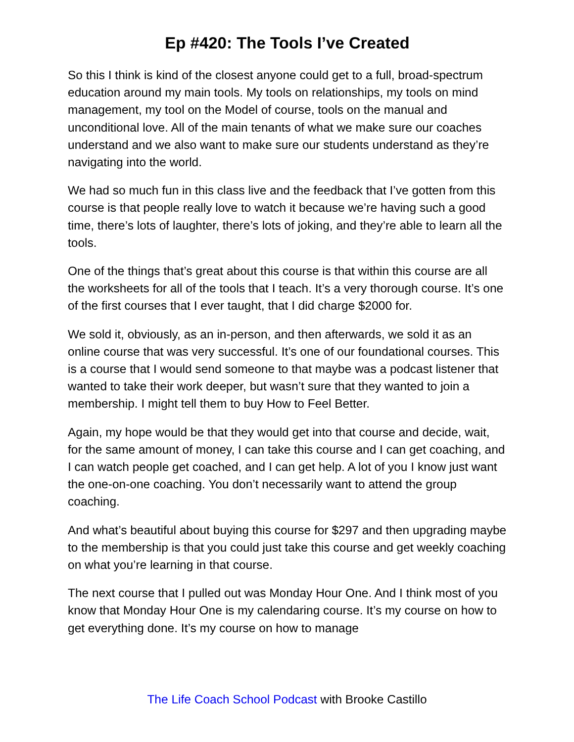Ep #420: The Tools I’ve Created
So this I think is kind of the closest anyone could get to a full, broad-spectrum education around my main tools. My tools on relationships, my tools on mind management, my tool on the Model of course, tools on the manual and unconditional love. All of the main tenants of what we make sure our coaches understand and we also want to make sure our students understand as they’re navigating into the world.
We had so much fun in this class live and the feedback that I’ve gotten from this course is that people really love to watch it because we’re having such a good time, there’s lots of laughter, there’s lots of joking, and they’re able to learn all the tools.
One of the things that’s great about this course is that within this course are all the worksheets for all of the tools that I teach. It’s a very thorough course. It’s one of the first courses that I ever taught, that I did charge $2000 for.
We sold it, obviously, as an in-person, and then afterwards, we sold it as an online course that was very successful. It’s one of our foundational courses. This is a course that I would send someone to that maybe was a podcast listener that wanted to take their work deeper, but wasn’t sure that they wanted to join a membership. I might tell them to buy How to Feel Better.
Again, my hope would be that they would get into that course and decide, wait, for the same amount of money, I can take this course and I can get coaching, and I can watch people get coached, and I can get help. A lot of you I know just want the one-on-one coaching. You don’t necessarily want to attend the group coaching.
And what’s beautiful about buying this course for $297 and then upgrading maybe to the membership is that you could just take this course and get weekly coaching on what you’re learning in that course.
The next course that I pulled out was Monday Hour One. And I think most of you know that Monday Hour One is my calendaring course. It’s my course on how to get everything done. It’s my course on how to manage
The Life Coach School Podcast with Brooke Castillo